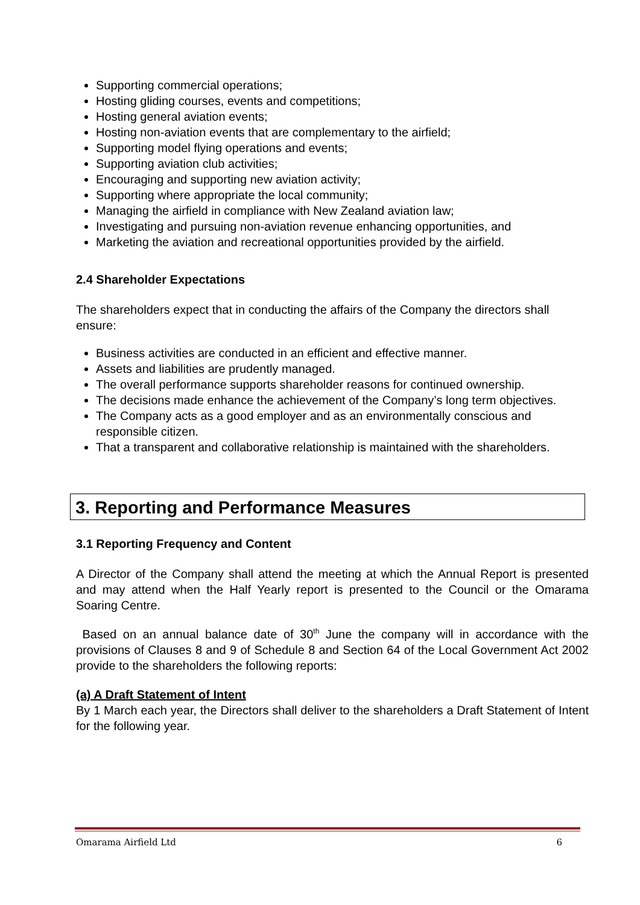Supporting commercial operations;
Hosting gliding courses, events and competitions;
Hosting general aviation events;
Hosting non-aviation events that are complementary to the airfield;
Supporting model flying operations and events;
Supporting aviation club activities;
Encouraging and supporting new aviation activity;
Supporting where appropriate the local community;
Managing the airfield in compliance with New Zealand aviation law;
Investigating and pursuing non-aviation revenue enhancing opportunities, and
Marketing the aviation and recreational opportunities provided by the airfield.
2.4 Shareholder Expectations
The shareholders expect that in conducting the affairs of the Company the directors shall ensure:
Business activities are conducted in an efficient and effective manner.
Assets and liabilities are prudently managed.
The overall performance supports shareholder reasons for continued ownership.
The decisions made enhance the achievement of the Company’s long term objectives.
The Company acts as a good employer and as an environmentally conscious and responsible citizen.
That a transparent and collaborative relationship is maintained with the shareholders.
3. Reporting and Performance Measures
3.1 Reporting Frequency and Content
A Director of the Company shall attend the meeting at which the Annual Report is presented and may attend when the Half Yearly report is presented to the Council or the Omarama Soaring Centre.
Based on an annual balance date of 30<sup>th</sup> June the company will in accordance with the provisions of Clauses 8 and 9 of Schedule 8 and Section 64 of the Local Government Act 2002 provide to the shareholders the following reports:
(a) A Draft Statement of Intent
By 1 March each year, the Directors shall deliver to the shareholders a Draft Statement of Intent for the following year.
Omarama Airfield Ltd 6